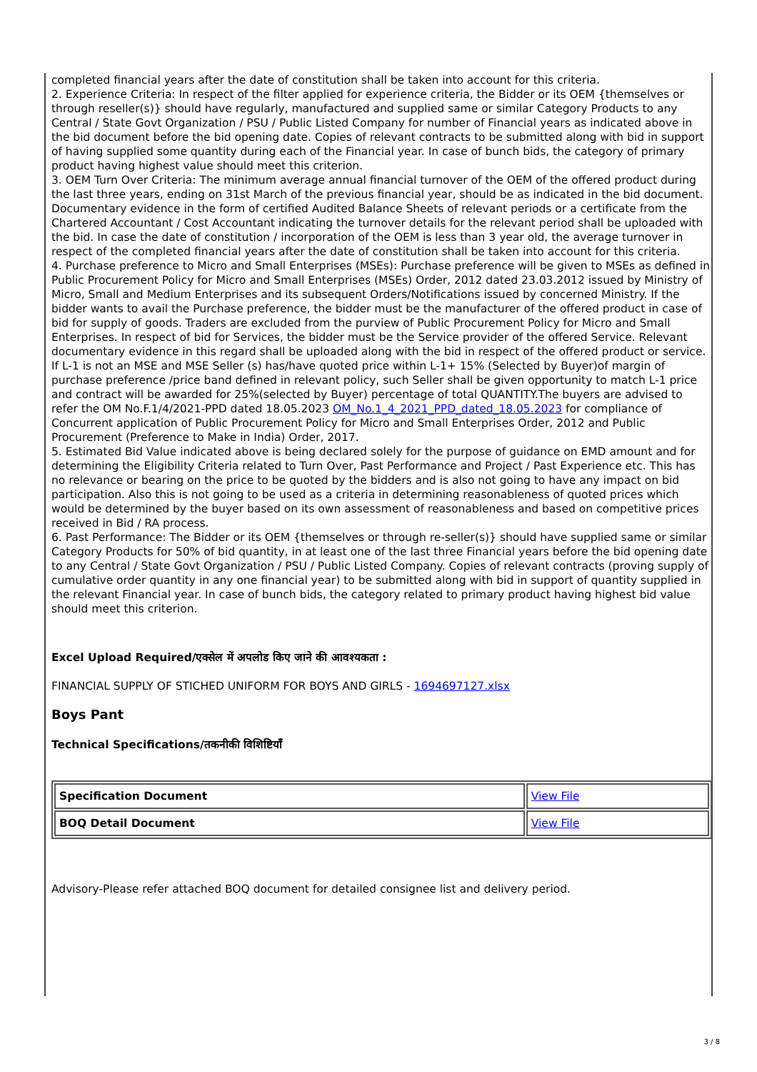completed financial years after the date of constitution shall be taken into account for this criteria.
2. Experience Criteria: In respect of the filter applied for experience criteria, the Bidder or its OEM {themselves or through reseller(s)} should have regularly, manufactured and supplied same or similar Category Products to any Central / State Govt Organization / PSU / Public Listed Company for number of Financial years as indicated above in the bid document before the bid opening date. Copies of relevant contracts to be submitted along with bid in support of having supplied some quantity during each of the Financial year. In case of bunch bids, the category of primary product having highest value should meet this criterion.
3. OEM Turn Over Criteria: The minimum average annual financial turnover of the OEM of the offered product during the last three years, ending on 31st March of the previous financial year, should be as indicated in the bid document. Documentary evidence in the form of certified Audited Balance Sheets of relevant periods or a certificate from the Chartered Accountant / Cost Accountant indicating the turnover details for the relevant period shall be uploaded with the bid. In case the date of constitution / incorporation of the OEM is less than 3 year old, the average turnover in respect of the completed financial years after the date of constitution shall be taken into account for this criteria.
4. Purchase preference to Micro and Small Enterprises (MSEs): Purchase preference will be given to MSEs as defined in Public Procurement Policy for Micro and Small Enterprises (MSEs) Order, 2012 dated 23.03.2012 issued by Ministry of Micro, Small and Medium Enterprises and its subsequent Orders/Notifications issued by concerned Ministry. If the bidder wants to avail the Purchase preference, the bidder must be the manufacturer of the offered product in case of bid for supply of goods. Traders are excluded from the purview of Public Procurement Policy for Micro and Small Enterprises. In respect of bid for Services, the bidder must be the Service provider of the offered Service. Relevant documentary evidence in this regard shall be uploaded along with the bid in respect of the offered product or service. If L-1 is not an MSE and MSE Seller (s) has/have quoted price within L-1+ 15% (Selected by Buyer)of margin of purchase preference /price band defined in relevant policy, such Seller shall be given opportunity to match L-1 price and contract will be awarded for 25%(selected by Buyer) percentage of total QUANTITY.The buyers are advised to refer the OM No.F.1/4/2021-PPD dated 18.05.2023 OM_No.1_4_2021_PPD_dated_18.05.2023 for compliance of Concurrent application of Public Procurement Policy for Micro and Small Enterprises Order, 2012 and Public Procurement (Preference to Make in India) Order, 2017.
5. Estimated Bid Value indicated above is being declared solely for the purpose of guidance on EMD amount and for determining the Eligibility Criteria related to Turn Over, Past Performance and Project / Past Experience etc. This has no relevance or bearing on the price to be quoted by the bidders and is also not going to have any impact on bid participation. Also this is not going to be used as a criteria in determining reasonableness of quoted prices which would be determined by the buyer based on its own assessment of reasonableness and based on competitive prices received in Bid / RA process.
6. Past Performance: The Bidder or its OEM {themselves or through re-seller(s)} should have supplied same or similar Category Products for 50% of bid quantity, in at least one of the last three Financial years before the bid opening date to any Central / State Govt Organization / PSU / Public Listed Company. Copies of relevant contracts (proving supply of cumulative order quantity in any one financial year) to be submitted along with bid in support of quantity supplied in the relevant Financial year. In case of bunch bids, the category related to primary product having highest bid value should meet this criterion.
Excel Upload Required/एक्सेल में अपलोड किए जाने की आवश्यकता :
FINANCIAL SUPPLY OF STICHED UNIFORM FOR BOYS AND GIRLS - 1694697127.xlsx
Boys Pant
Technical Specifications/तकनीकी विशिष्टियाँ
| Specification Document | View File |
| BOQ Detail Document | View File |
Advisory-Please refer attached BOQ document for detailed consignee list and delivery period.
3 / 8